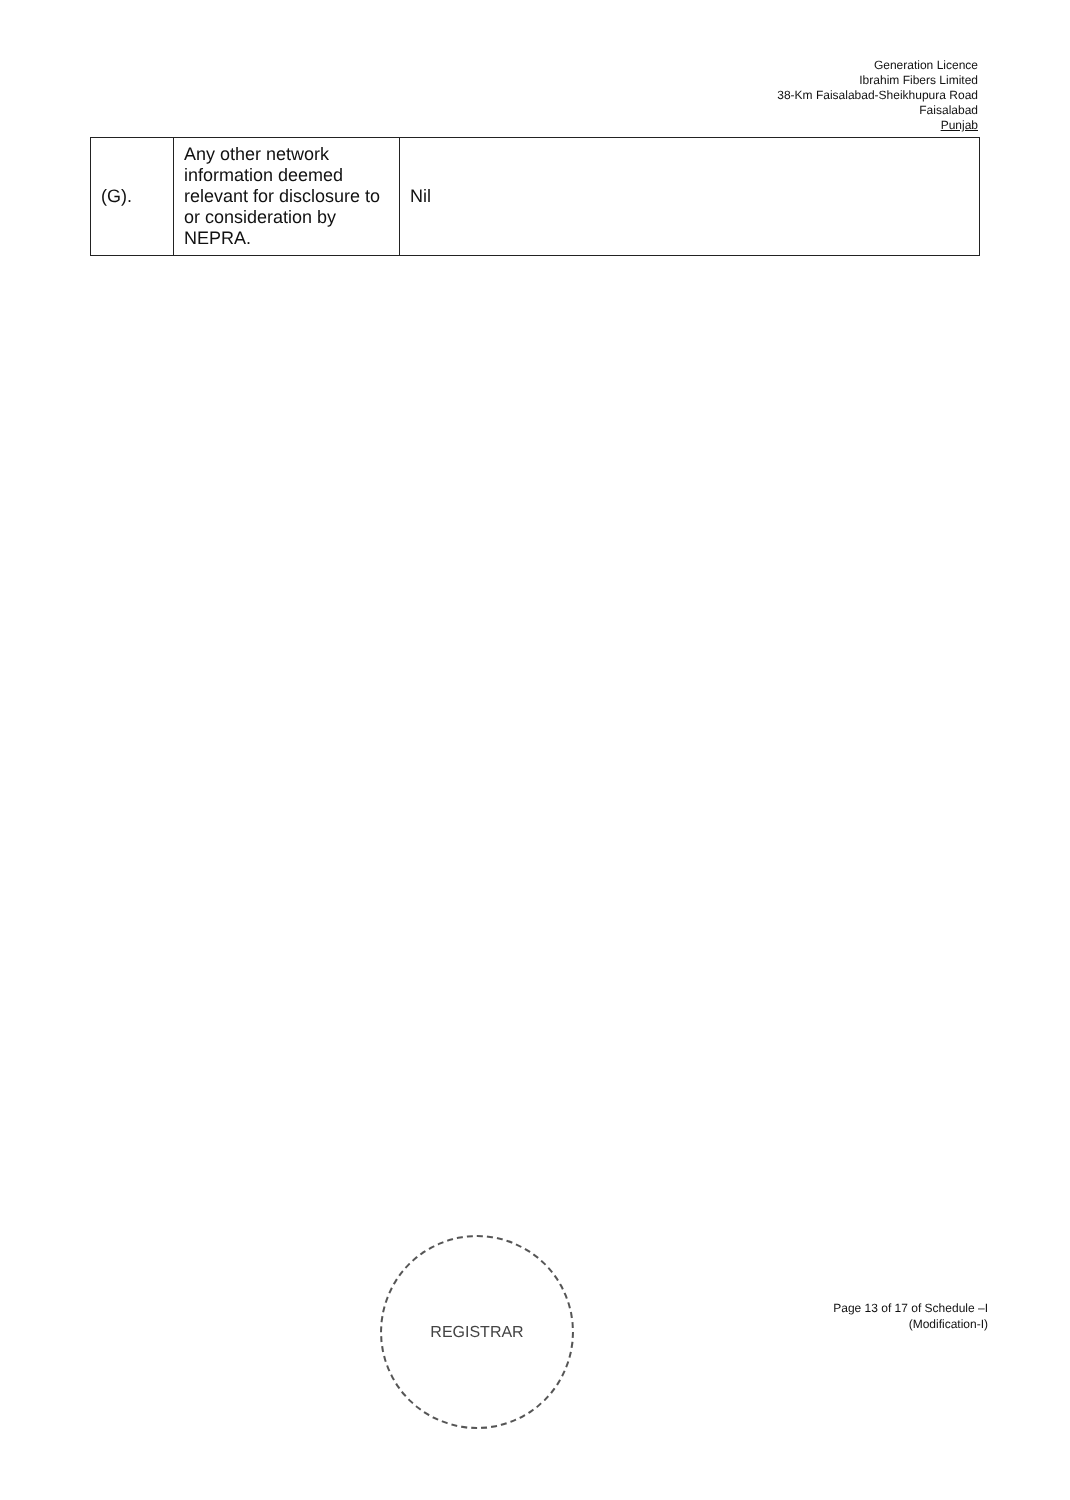Generation Licence
Ibrahim Fibers Limited
38-Km Faisalabad-Sheikhupura Road
Faisalabad
Punjab
| (G). | Any other network information deemed relevant for disclosure to or consideration by NEPRA. | Nil |
REGISTRAR
Page 13 of 17 of Schedule –I
(Modification-I)